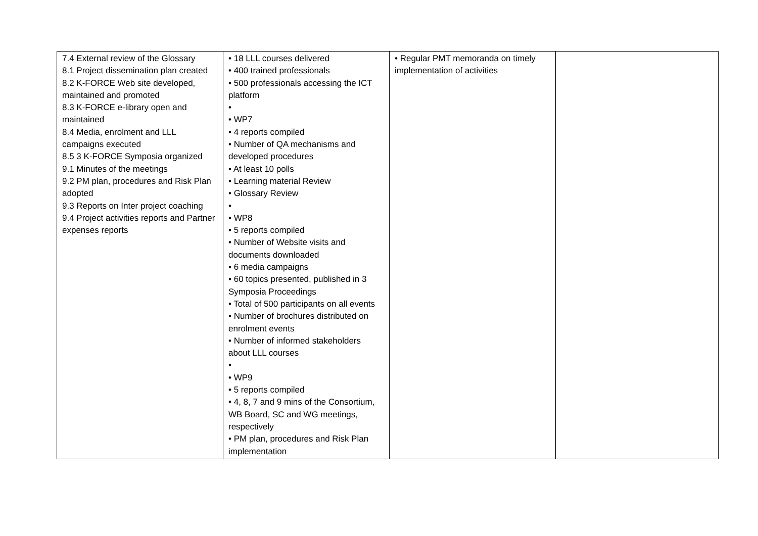| 7.4 External review of the Glossary 8.1 Project dissemination plan created 8.2 K-FORCE Web site developed, maintained and promoted 8.3 K-FORCE e-library open and maintained 8.4 Media, enrolment and LLL campaigns executed 8.5 3 K-FORCE Symposia organized 9.1 Minutes of the meetings 9.2 PM plan, procedures and Risk Plan adopted 9.3 Reports on Inter project coaching 9.4 Project activities reports and Partner expenses reports | • 18 LLL courses delivered • 400 trained professionals • 500 professionals accessing the ICT platform • • WP7 • 4 reports compiled • Number of QA mechanisms and developed procedures • At least 10 polls • Learning material Review • Glossary Review • • WP8 • 5 reports compiled • Number of Website visits and documents downloaded • 6 media campaigns • 60 topics presented, published in 3 Symposia Proceedings • Total of 500 participants on all events • Number of brochures distributed on enrolment events • Number of informed stakeholders about LLL courses • • WP9 • 5 reports compiled • 4, 8, 7 and 9 mins of the Consortium, WB Board, SC and WG meetings, respectively • PM plan, procedures and Risk Plan implementation | • Regular PMT memoranda on timely implementation of activities | |